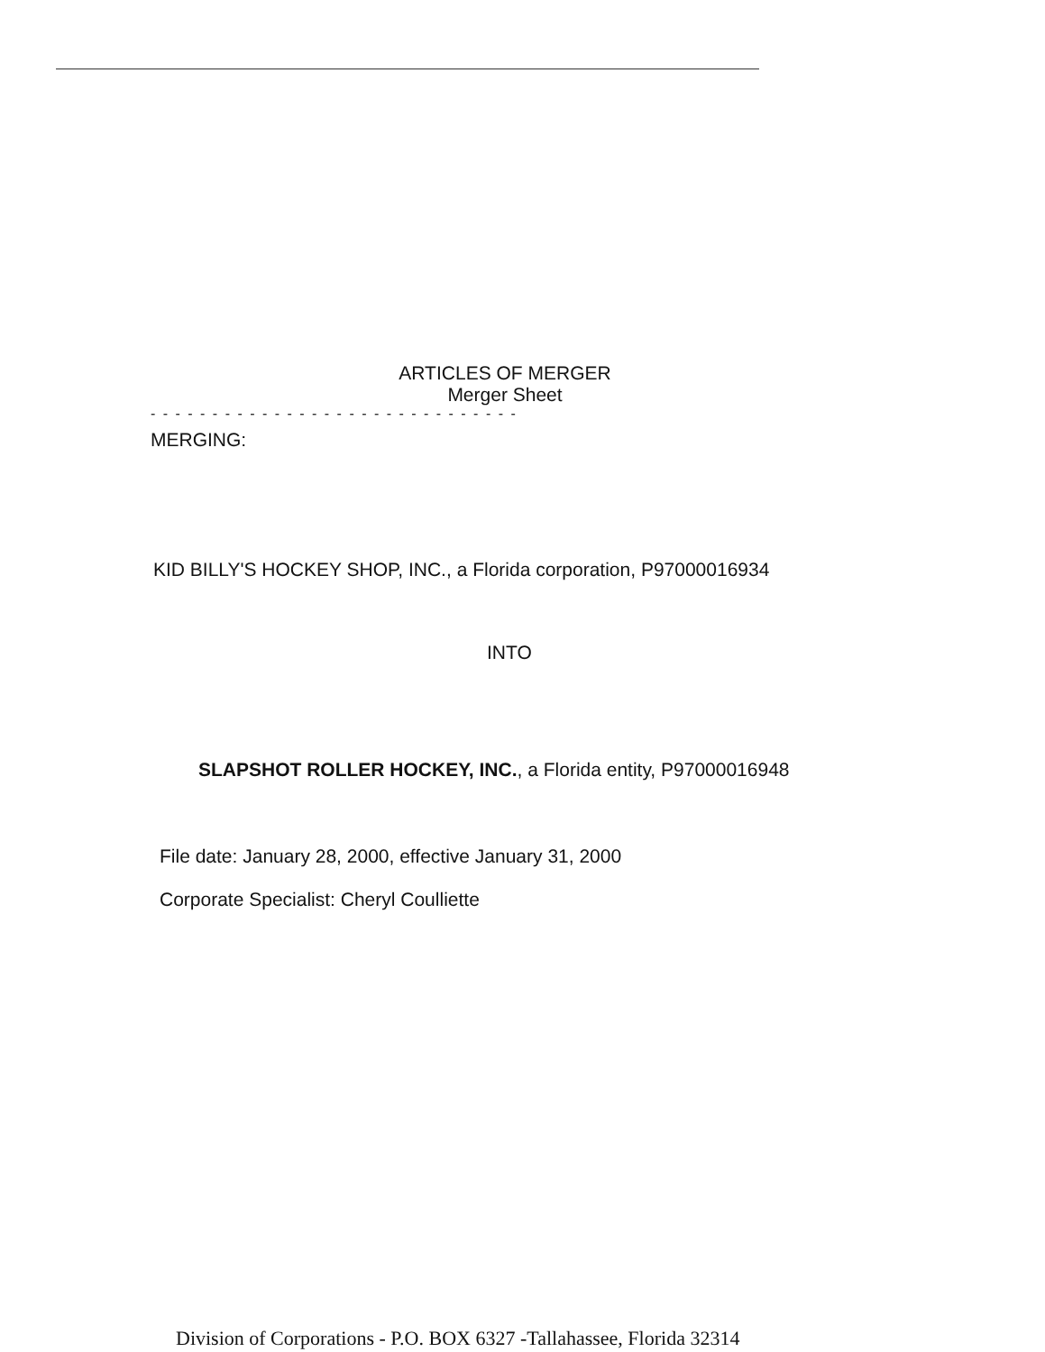ARTICLES OF MERGER
Merger Sheet
- - - - - - - - - - - - - - - - - - - - - - - - - - - - - -
MERGING:
KID BILLY'S HOCKEY SHOP, INC., a Florida corporation, P97000016934
INTO
SLAPSHOT ROLLER HOCKEY, INC., a Florida entity, P97000016948
File date: January 28, 2000, effective January 31, 2000
Corporate Specialist: Cheryl Coulliette
Division of Corporations - P.O. BOX 6327 -Tallahassee, Florida 32314